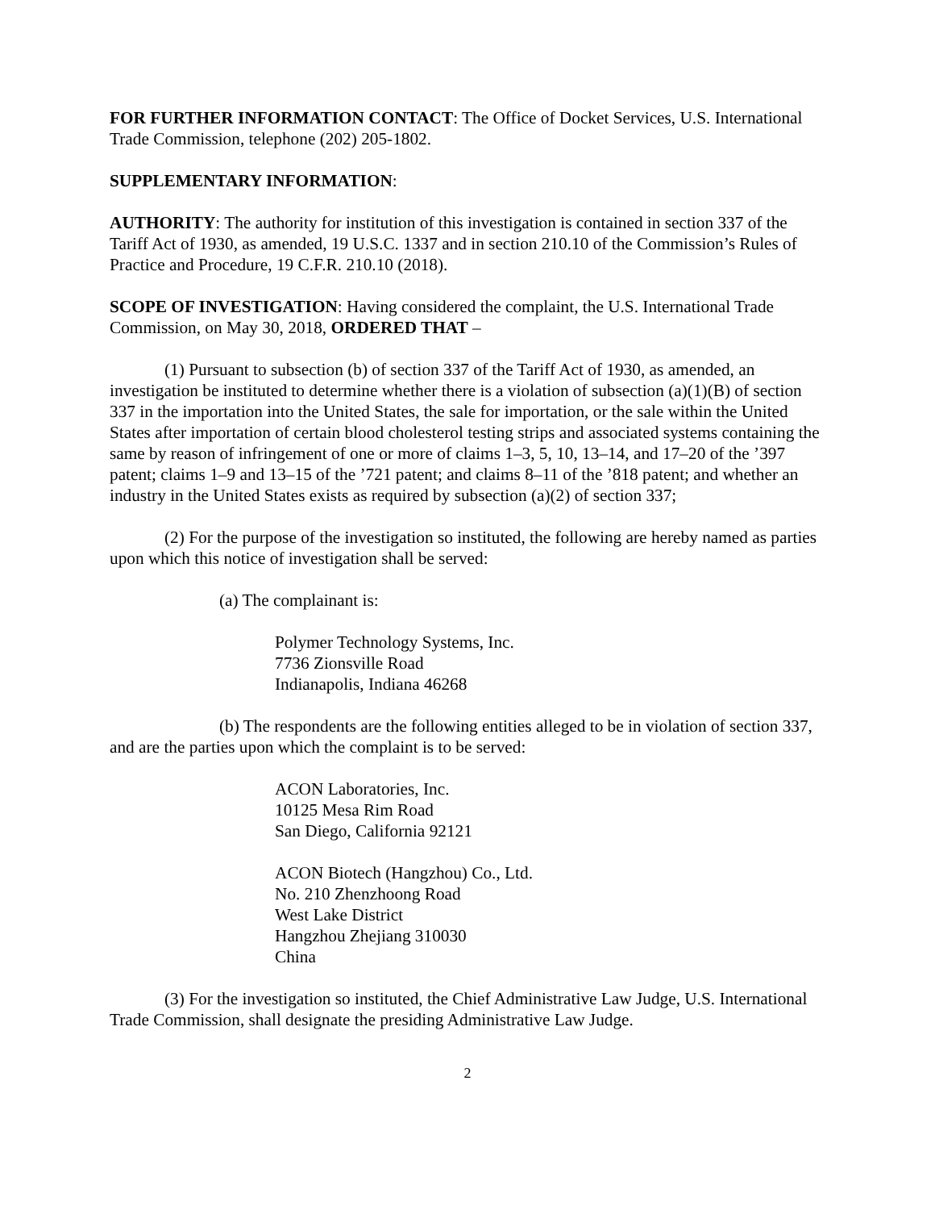FOR FURTHER INFORMATION CONTACT: The Office of Docket Services, U.S. International Trade Commission, telephone (202) 205-1802.
SUPPLEMENTARY INFORMATION:
AUTHORITY: The authority for institution of this investigation is contained in section 337 of the Tariff Act of 1930, as amended, 19 U.S.C. 1337 and in section 210.10 of the Commission’s Rules of Practice and Procedure, 19 C.F.R. 210.10 (2018).
SCOPE OF INVESTIGATION: Having considered the complaint, the U.S. International Trade Commission, on May 30, 2018, ORDERED THAT –
(1) Pursuant to subsection (b) of section 337 of the Tariff Act of 1930, as amended, an investigation be instituted to determine whether there is a violation of subsection (a)(1)(B) of section 337 in the importation into the United States, the sale for importation, or the sale within the United States after importation of certain blood cholesterol testing strips and associated systems containing the same by reason of infringement of one or more of claims 1–3, 5, 10, 13–14, and 17–20 of the ’397 patent; claims 1–9 and 13–15 of the ’721 patent; and claims 8–11 of the ’818 patent; and whether an industry in the United States exists as required by subsection (a)(2) of section 337;
(2) For the purpose of the investigation so instituted, the following are hereby named as parties upon which this notice of investigation shall be served:
(a) The complainant is:
Polymer Technology Systems, Inc.
7736 Zionsville Road
Indianapolis, Indiana 46268
(b) The respondents are the following entities alleged to be in violation of section 337, and are the parties upon which the complaint is to be served:
ACON Laboratories, Inc.
10125 Mesa Rim Road
San Diego, California 92121
ACON Biotech (Hangzhou) Co., Ltd.
No. 210 Zhenzhoong Road
West Lake District
Hangzhou Zhejiang 310030
China
(3) For the investigation so instituted, the Chief Administrative Law Judge, U.S. International Trade Commission, shall designate the presiding Administrative Law Judge.
2